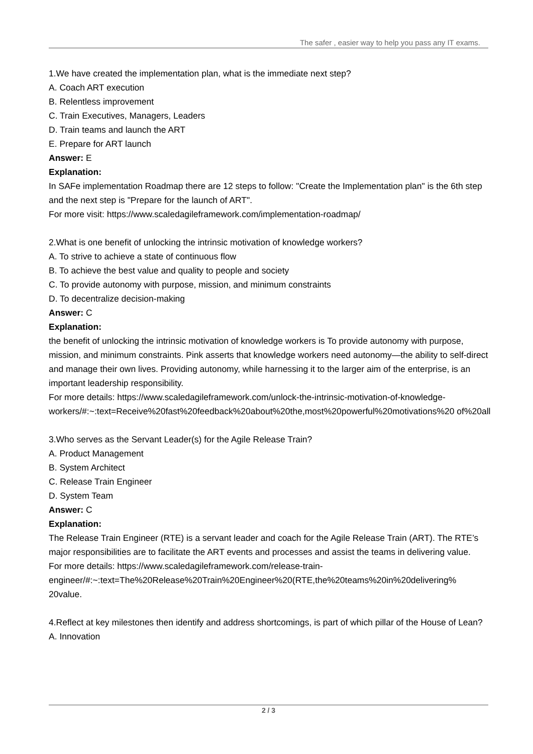The safer , easier way to help you pass any IT exams.
1.We have created the implementation plan, what is the immediate next step?
A. Coach ART execution
B. Relentless improvement
C. Train Executives, Managers, Leaders
D. Train teams and launch the ART
E. Prepare for ART launch
Answer: E
Explanation:
In SAFe implementation Roadmap there are 12 steps to follow: "Create the Implementation plan" is the 6th step and the next step is "Prepare for the launch of ART".
For more visit: https://www.scaledagileframework.com/implementation-roadmap/
2.What is one benefit of unlocking the intrinsic motivation of knowledge workers?
A. To strive to achieve a state of continuous flow
B. To achieve the best value and quality to people and society
C. To provide autonomy with purpose, mission, and minimum constraints
D. To decentralize decision-making
Answer: C
Explanation:
the benefit of unlocking the intrinsic motivation of knowledge workers is To provide autonomy with purpose, mission, and minimum constraints. Pink asserts that knowledge workers need autonomy—the ability to self-direct and manage their own lives. Providing autonomy, while harnessing it to the larger aim of the enterprise, is an important leadership responsibility.
For more details: https://www.scaledagileframework.com/unlock-the-intrinsic-motivation-of-knowledge-workers/#:~:text=Receive%20fast%20feedback%20about%20the,most%20powerful%20motivations%20 of%20all
3.Who serves as the Servant Leader(s) for the Agile Release Train?
A. Product Management
B. System Architect
C. Release Train Engineer
D. System Team
Answer: C
Explanation:
The Release Train Engineer (RTE) is a servant leader and coach for the Agile Release Train (ART). The RTE’s major responsibilities are to facilitate the ART events and processes and assist the teams in delivering value.
For more details: https://www.scaledagileframework.com/release-train-engineer/#:~:text=The%20Release%20Train%20Engineer%20(RTE,the%20teams%20in%20delivering% 20value.
4.Reflect at key milestones then identify and address shortcomings, is part of which pillar of the House of Lean?
A. Innovation
2 / 3